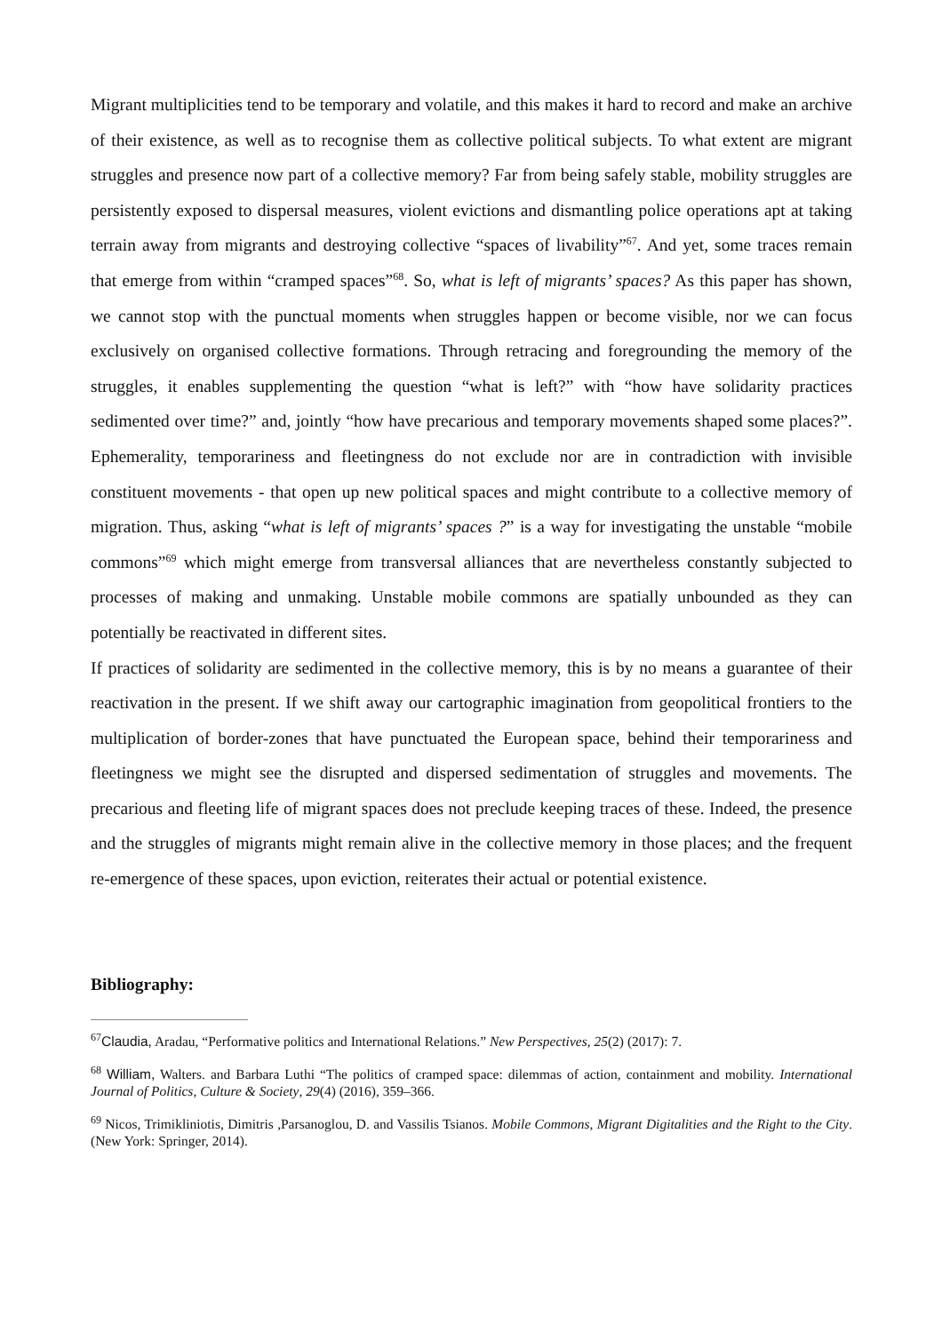Migrant multiplicities tend to be temporary and volatile, and this makes it hard to record and make an archive of their existence, as well as to recognise them as collective political subjects. To what extent are migrant struggles and presence now part of a collective memory? Far from being safely stable, mobility struggles are persistently exposed to dispersal measures, violent evictions and dismantling police operations apt at taking terrain away from migrants and destroying collective “spaces of livability”<sup>67</sup>. And yet, some traces remain that emerge from within “cramped spaces”<sup>68</sup>. So, what is left of migrants’ spaces? As this paper has shown, we cannot stop with the punctual moments when struggles happen or become visible, nor we can focus exclusively on organised collective formations. Through retracing and foregrounding the memory of the struggles, it enables supplementing the question “what is left?” with “how have solidarity practices sedimented over time?” and, jointly “how have precarious and temporary movements shaped some places?”. Ephemerality, temporariness and fleetingness do not exclude nor are in contradiction with invisible constituent movements - that open up new political spaces and might contribute to a collective memory of migration. Thus, asking “what is left of migrants’ spaces ?” is a way for investigating the unstable “mobile commons”<sup>69</sup> which might emerge from transversal alliances that are nevertheless constantly subjected to processes of making and unmaking. Unstable mobile commons are spatially unbounded as they can potentially be reactivated in different sites.
If practices of solidarity are sedimented in the collective memory, this is by no means a guarantee of their reactivation in the present. If we shift away our cartographic imagination from geopolitical frontiers to the multiplication of border-zones that have punctuated the European space, behind their temporariness and fleetingness we might see the disrupted and dispersed sedimentation of struggles and movements. The precarious and fleeting life of migrant spaces does not preclude keeping traces of these. Indeed, the presence and the struggles of migrants might remain alive in the collective memory in those places; and the frequent re-emergence of these spaces, upon eviction, reiterates their actual or potential existence.
Bibliography:
<sup>67</sup> Claudia, Aradau, “Performative politics and International Relations.” New Perspectives, 25(2) (2017): 7.
<sup>68</sup> William, Walters. and Barbara Luthi “The politics of cramped space: dilemmas of action, containment and mobility. International Journal of Politics, Culture & Society, 29(4) (2016), 359–366.
<sup>69</sup> Nicos, Trimikliniotis, Dimitris ,Parsanoglou, D. and Vassilis Tsianos. Mobile Commons, Migrant Digitalities and the Right to the City. (New York: Springer, 2014).